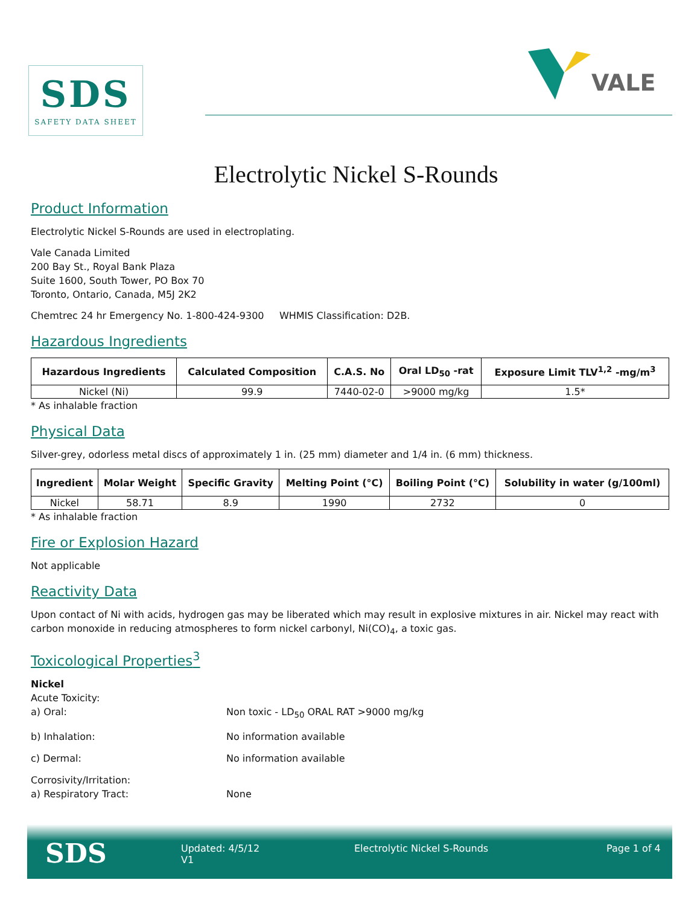SDS
SAFETY DATA SHEET
VALE
Electrolytic Nickel S-Rounds
Product Information
Electrolytic Nickel S-Rounds are used in electroplating.
Vale Canada Limited
200 Bay St., Royal Bank Plaza
Suite 1600, South Tower, PO Box 70
Toronto, Ontario, Canada, M5J 2K2
Chemtrec 24 hr Emergency No. 1-800-424-9300 WHMIS Classification: D2B.
Hazardous Ingredients
| Hazardous Ingredients | Calculated Composition | C.A.S. No | Oral LD<sub>50</sub> -rat | Exposure Limit TLV<sup>1,2</sup> -mg/m<sup>3</sup> |
| --- | --- | --- | --- | --- |
| Nickel (Ni) | 99.9 | 7440-02-0 | >9000 mg/kg | 1.5* |
* As inhalable fraction
Physical Data
Silver-grey, odorless metal discs of approximately 1 in. (25 mm) diameter and 1/4 in. (6 mm) thickness.
| Ingredient | Molar Weight | Specific Gravity | Melting Point (°C) | Boiling Point (°C) | Solubility in water (g/100ml) |
| --- | --- | --- | --- | --- | --- |
| Nickel | 58.71 | 8.9 | 1990 | 2732 | 0 |
* As inhalable fraction
Fire or Explosion Hazard
Not applicable
Reactivity Data
Upon contact of Ni with acids, hydrogen gas may be liberated which may result in explosive mixtures in air. Nickel may react with carbon monoxide in reducing atmospheres to form nickel carbonyl, Ni(CO)<sub>4</sub>, a toxic gas.
Toxicological Properties<sup>3</sup>
Nickel
Acute Toxicity:
a) Oral:
Non toxic - LD<sub>50</sub> ORAL RAT >9000 mg/kg
b) Inhalation:
No information available
c) Dermal:
No information available
Corrosivity/Irritation:
a) Respiratory Tract:
None
SDS
Updated: 4/5/12
V1
Electrolytic Nickel S-Rounds Page 1 of 4